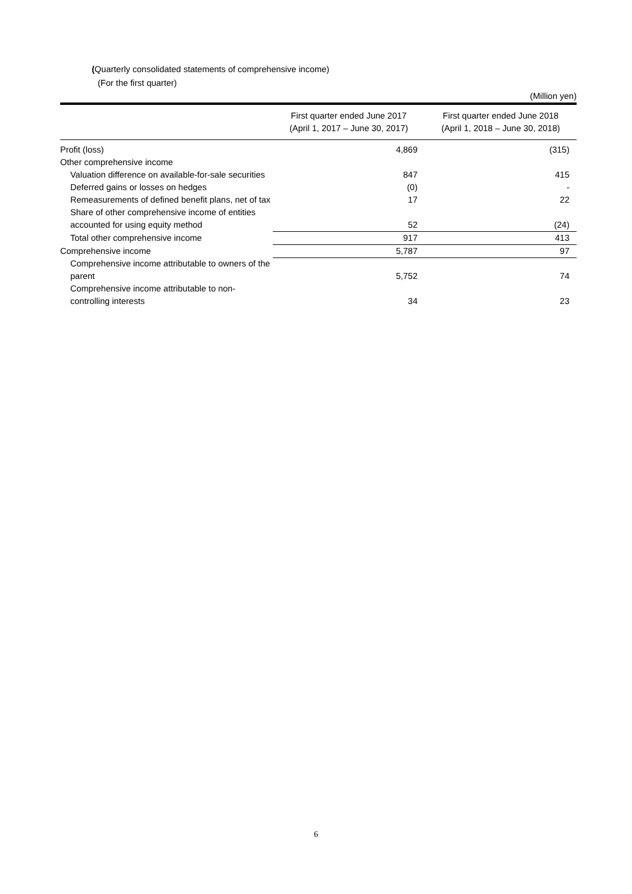(Quarterly consolidated statements of comprehensive income)
(For the first quarter)
(Million yen)
| | First quarter ended June 2017 (April 1, 2017 – June 30, 2017) | First quarter ended June 2018 (April 1, 2018 – June 30, 2018) |
| --- | --- | --- |
| Profit (loss) | 4,869 | (315) |
| Other comprehensive income | | |
| Valuation difference on available-for-sale securities | 847 | 415 |
| Deferred gains or losses on hedges | (0) | - |
| Remeasurements of defined benefit plans, net of tax | 17 | 22 |
| Share of other comprehensive income of entities accounted for using equity method | 52 | (24) |
| Total other comprehensive income | 917 | 413 |
| Comprehensive income | 5,787 | 97 |
| Comprehensive income attributable to owners of the parent | 5,752 | 74 |
| Comprehensive income attributable to non-controlling interests | 34 | 23 |
6